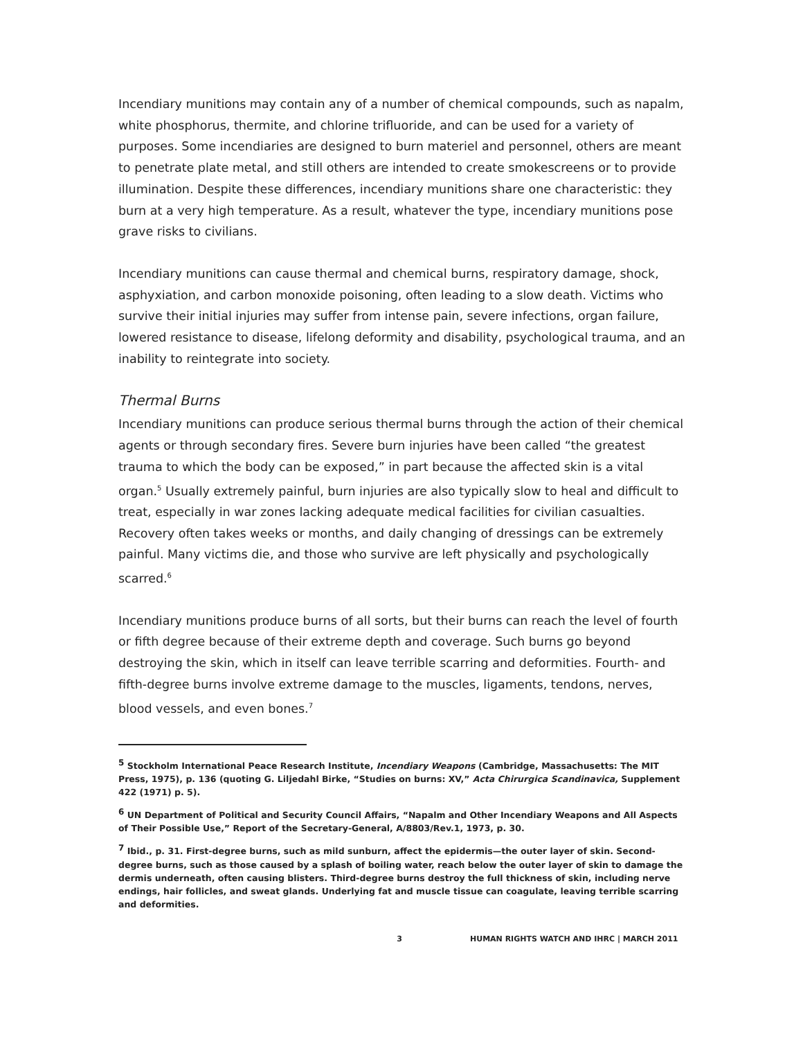Incendiary munitions may contain any of a number of chemical compounds, such as napalm, white phosphorus, thermite, and chlorine trifluoride, and can be used for a variety of purposes. Some incendiaries are designed to burn materiel and personnel, others are meant to penetrate plate metal, and still others are intended to create smokescreens or to provide illumination. Despite these differences, incendiary munitions share one characteristic: they burn at a very high temperature. As a result, whatever the type, incendiary munitions pose grave risks to civilians.
Incendiary munitions can cause thermal and chemical burns, respiratory damage, shock, asphyxiation, and carbon monoxide poisoning, often leading to a slow death. Victims who survive their initial injuries may suffer from intense pain, severe infections, organ failure, lowered resistance to disease, lifelong deformity and disability, psychological trauma, and an inability to reintegrate into society.
Thermal Burns
Incendiary munitions can produce serious thermal burns through the action of their chemical agents or through secondary fires. Severe burn injuries have been called “the greatest trauma to which the body can be exposed,” in part because the affected skin is a vital organ.<sup>5</sup> Usually extremely painful, burn injuries are also typically slow to heal and difficult to treat, especially in war zones lacking adequate medical facilities for civilian casualties. Recovery often takes weeks or months, and daily changing of dressings can be extremely painful. Many victims die, and those who survive are left physically and psychologically scarred.<sup>6</sup>
Incendiary munitions produce burns of all sorts, but their burns can reach the level of fourth or fifth degree because of their extreme depth and coverage. Such burns go beyond destroying the skin, which in itself can leave terrible scarring and deformities. Fourth- and fifth-degree burns involve extreme damage to the muscles, ligaments, tendons, nerves, blood vessels, and even bones.<sup>7</sup>
<sup>5</sup> Stockholm International Peace Research Institute, Incendiary Weapons (Cambridge, Massachusetts: The MIT Press, 1975), p. 136 (quoting G. Liljedahl Birke, “Studies on burns: XV,” Acta Chirurgica Scandinavica, Supplement 422 (1971) p. 5).
<sup>6</sup> UN Department of Political and Security Council Affairs, “Napalm and Other Incendiary Weapons and All Aspects of Their Possible Use,” Report of the Secretary-General, A/8803/Rev.1, 1973, p. 30.
<sup>7</sup> Ibid., p. 31. First-degree burns, such as mild sunburn, affect the epidermis—the outer layer of skin. Second-degree burns, such as those caused by a splash of boiling water, reach below the outer layer of skin to damage the dermis underneath, often causing blisters. Third-degree burns destroy the full thickness of skin, including nerve endings, hair follicles, and sweat glands. Underlying fat and muscle tissue can coagulate, leaving terrible scarring and deformities.
3 HUMAN RIGHTS WATCH AND IHRC | MARCH 2011